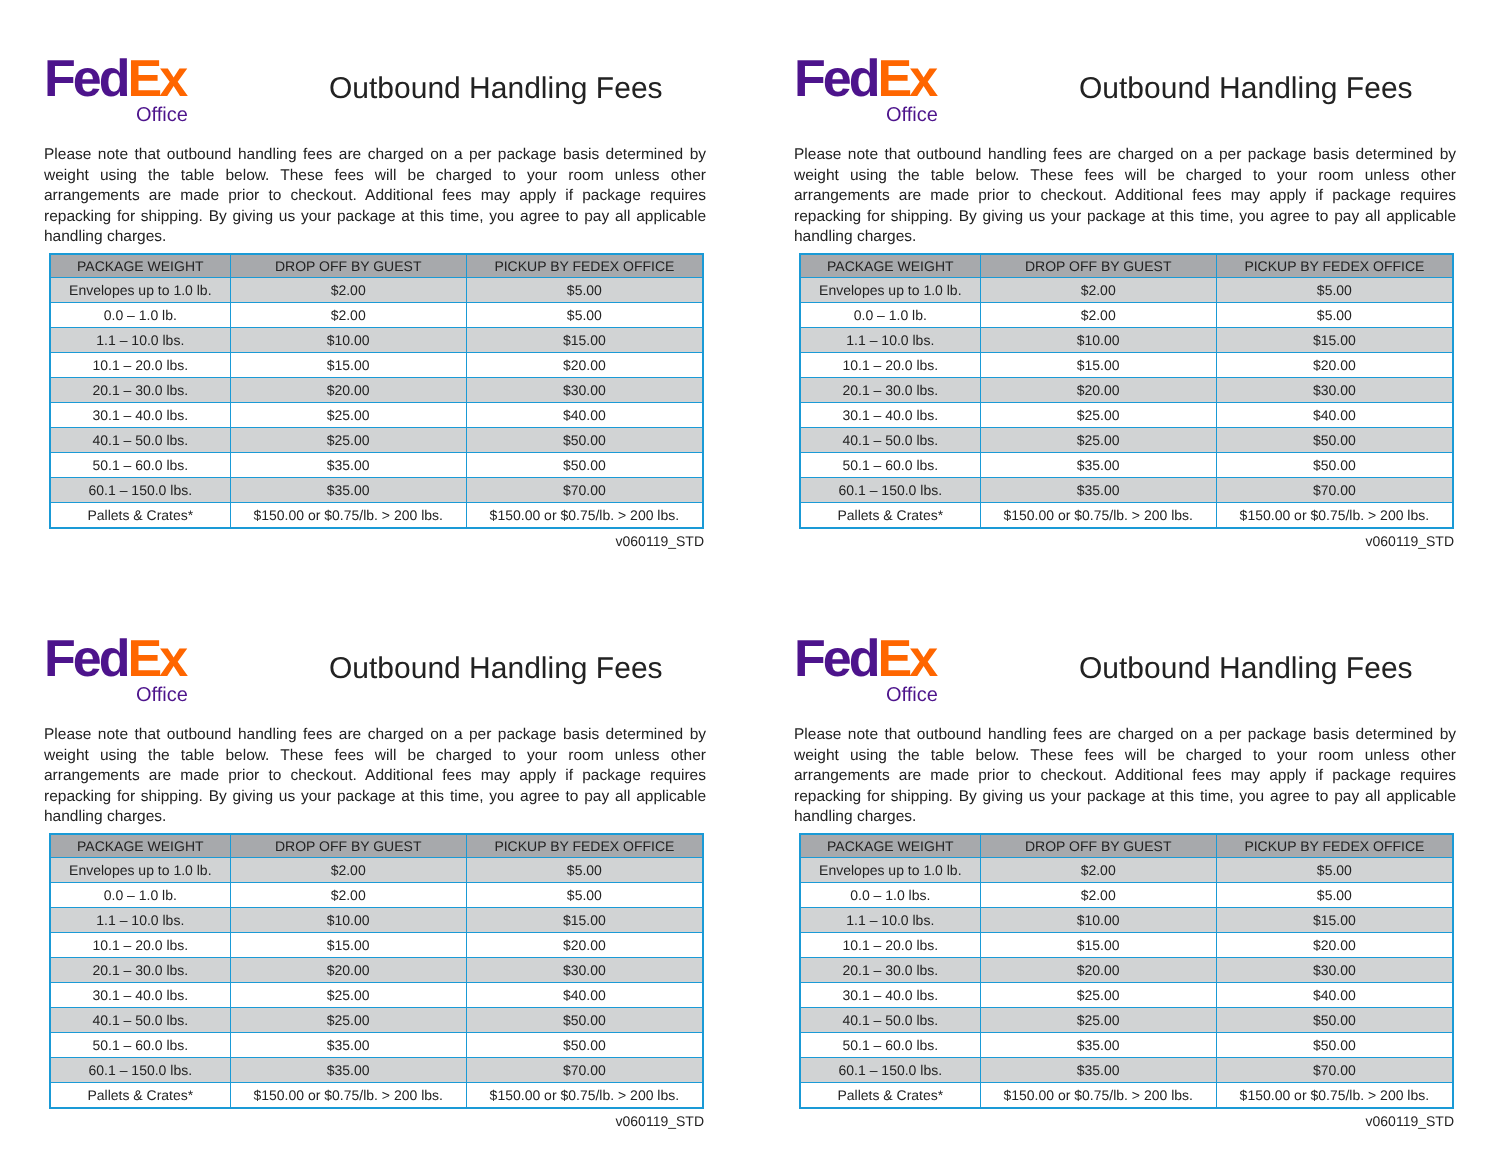Fed Ex
Office
Outbound Handling Fees
Please note that outbound handling fees are charged on a per package basis determined by weight using the table below. These fees will be charged to your room unless other arrangements are made prior to checkout. Additional fees may apply if package requires repacking for shipping. By giving us your package at this time, you agree to pay all applicable handling charges.
| PACKAGE WEIGHT | DROP OFF BY GUEST | PICKUP BY FEDEX OFFICE |
| --- | --- | --- |
| Envelopes up to 1.0 lb. | $2.00 | $5.00 |
| 0.0 – 1.0 lb. | $2.00 | $5.00 |
| 1.1 – 10.0 lbs. | $10.00 | $15.00 |
| 10.1 – 20.0 lbs. | $15.00 | $20.00 |
| 20.1 – 30.0 lbs. | $20.00 | $30.00 |
| 30.1 – 40.0 lbs. | $25.00 | $40.00 |
| 40.1 – 50.0 lbs. | $25.00 | $50.00 |
| 50.1 – 60.0 lbs. | $35.00 | $50.00 |
| 60.1 – 150.0 lbs. | $35.00 | $70.00 |
| Pallets & Crates* | $150.00 or $0.75/lb. > 200 lbs. | $150.00 or $0.75/lb. > 200 lbs. |
v060119_STD
Fed Ex
Office
Outbound Handling Fees
Please note that outbound handling fees are charged on a per package basis determined by weight using the table below. These fees will be charged to your room unless other arrangements are made prior to checkout. Additional fees may apply if package requires repacking for shipping. By giving us your package at this time, you agree to pay all applicable handling charges.
| PACKAGE WEIGHT | DROP OFF BY GUEST | PICKUP BY FEDEX OFFICE |
| --- | --- | --- |
| Envelopes up to 1.0 lb. | $2.00 | $5.00 |
| 0.0 – 1.0 lb. | $2.00 | $5.00 |
| 1.1 – 10.0 lbs. | $10.00 | $15.00 |
| 10.1 – 20.0 lbs. | $15.00 | $20.00 |
| 20.1 – 30.0 lbs. | $20.00 | $30.00 |
| 30.1 – 40.0 lbs. | $25.00 | $40.00 |
| 40.1 – 50.0 lbs. | $25.00 | $50.00 |
| 50.1 – 60.0 lbs. | $35.00 | $50.00 |
| 60.1 – 150.0 lbs. | $35.00 | $70.00 |
| Pallets & Crates* | $150.00 or $0.75/lb. > 200 lbs. | $150.00 or $0.75/lb. > 200 lbs. |
v060119_STD
Fed Ex
Office
Outbound Handling Fees
Please note that outbound handling fees are charged on a per package basis determined by weight using the table below. These fees will be charged to your room unless other arrangements are made prior to checkout. Additional fees may apply if package requires repacking for shipping. By giving us your package at this time, you agree to pay all applicable handling charges.
| PACKAGE WEIGHT | DROP OFF BY GUEST | PICKUP BY FEDEX OFFICE |
| --- | --- | --- |
| Envelopes up to 1.0 lb. | $2.00 | $5.00 |
| 0.0 – 1.0 lb. | $2.00 | $5.00 |
| 1.1 – 10.0 lbs. | $10.00 | $15.00 |
| 10.1 – 20.0 lbs. | $15.00 | $20.00 |
| 20.1 – 30.0 lbs. | $20.00 | $30.00 |
| 30.1 – 40.0 lbs. | $25.00 | $40.00 |
| 40.1 – 50.0 lbs. | $25.00 | $50.00 |
| 50.1 – 60.0 lbs. | $35.00 | $50.00 |
| 60.1 – 150.0 lbs. | $35.00 | $70.00 |
| Pallets & Crates* | $150.00 or $0.75/lb. > 200 lbs. | $150.00 or $0.75/lb. > 200 lbs. |
v060119_STD
Fed Ex
Office
Outbound Handling Fees
Please note that outbound handling fees are charged on a per package basis determined by weight using the table below. These fees will be charged to your room unless other arrangements are made prior to checkout. Additional fees may apply if package requires repacking for shipping. By giving us your package at this time, you agree to pay all applicable handling charges.
| PACKAGE WEIGHT | DROP OFF BY GUEST | PICKUP BY FEDEX OFFICE |
| --- | --- | --- |
| Envelopes up to 1.0 lb. | $2.00 | $5.00 |
| 0.0 – 1.0 lbs. | $2.00 | $5.00 |
| 1.1 – 10.0 lbs. | $10.00 | $15.00 |
| 10.1 – 20.0 lbs. | $15.00 | $20.00 |
| 20.1 – 30.0 lbs. | $20.00 | $30.00 |
| 30.1 – 40.0 lbs. | $25.00 | $40.00 |
| 40.1 – 50.0 lbs. | $25.00 | $50.00 |
| 50.1 – 60.0 lbs. | $35.00 | $50.00 |
| 60.1 – 150.0 lbs. | $35.00 | $70.00 |
| Pallets & Crates* | $150.00 or $0.75/lb. > 200 lbs. | $150.00 or $0.75/lb. > 200 lbs. |
v060119_STD